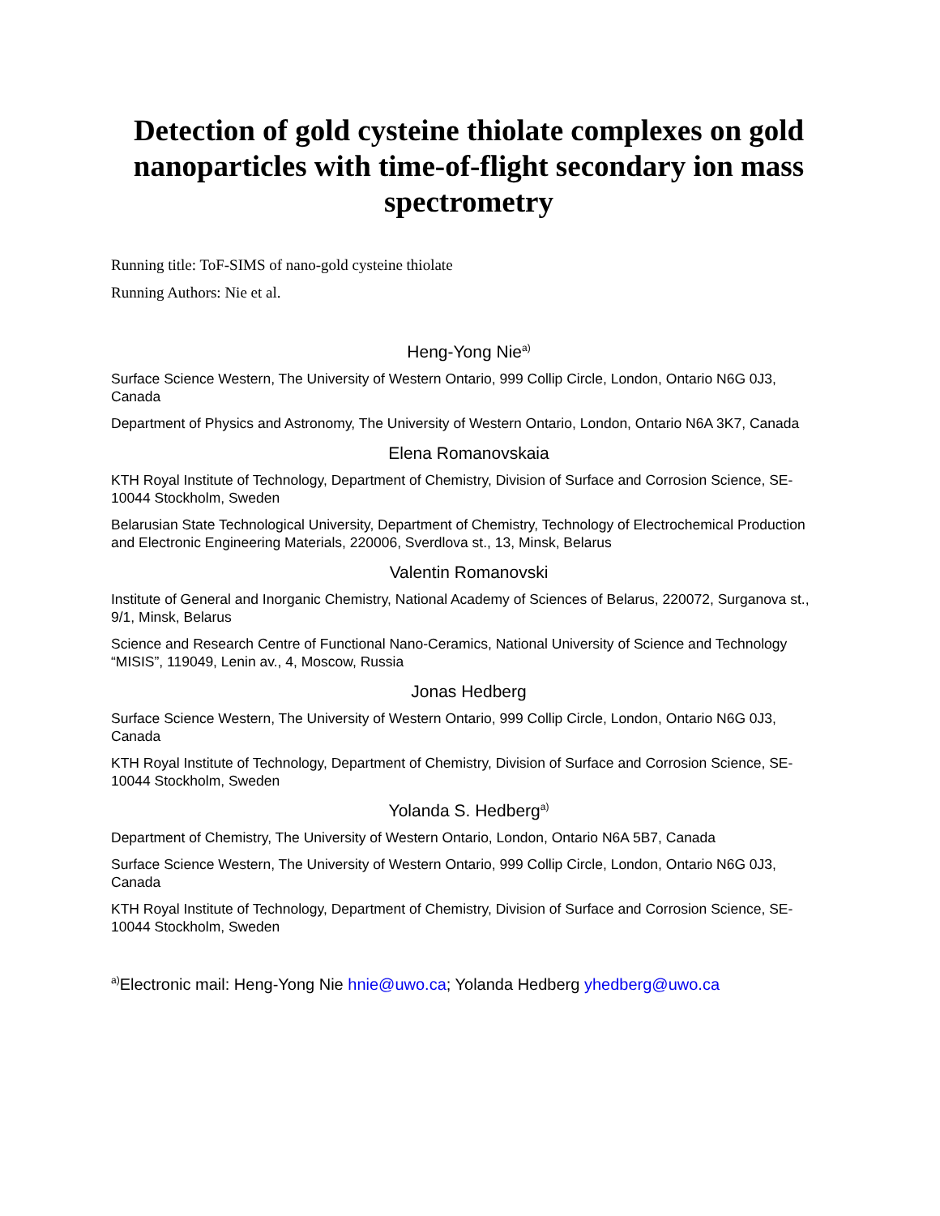Detection of gold cysteine thiolate complexes on gold nanoparticles with time-of-flight secondary ion mass spectrometry
Running title: ToF-SIMS of nano-gold cysteine thiolate
Running Authors: Nie et al.
Heng-Yong Nie<sup>a)</sup>
Surface Science Western, The University of Western Ontario, 999 Collip Circle, London, Ontario N6G 0J3, Canada
Department of Physics and Astronomy, The University of Western Ontario, London, Ontario N6A 3K7, Canada
Elena Romanovskaia
KTH Royal Institute of Technology, Department of Chemistry, Division of Surface and Corrosion Science, SE-10044 Stockholm, Sweden
Belarusian State Technological University, Department of Chemistry, Technology of Electrochemical Production and Electronic Engineering Materials, 220006, Sverdlova st., 13, Minsk, Belarus
Valentin Romanovski
Institute of General and Inorganic Chemistry, National Academy of Sciences of Belarus, 220072, Surganova st., 9/1, Minsk, Belarus
Science and Research Centre of Functional Nano-Ceramics, National University of Science and Technology “MISIS”, 119049, Lenin av., 4, Moscow, Russia
Jonas Hedberg
Surface Science Western, The University of Western Ontario, 999 Collip Circle, London, Ontario N6G 0J3, Canada
KTH Royal Institute of Technology, Department of Chemistry, Division of Surface and Corrosion Science, SE-10044 Stockholm, Sweden
Yolanda S. Hedberg<sup>a)</sup>
Department of Chemistry, The University of Western Ontario, London, Ontario N6A 5B7, Canada
Surface Science Western, The University of Western Ontario, 999 Collip Circle, London, Ontario N6G 0J3, Canada
KTH Royal Institute of Technology, Department of Chemistry, Division of Surface and Corrosion Science, SE-10044 Stockholm, Sweden
<sup>a)</sup> Electronic mail: Heng-Yong Nie hnie@uwo.ca; Yolanda Hedberg yhedberg@uwo.ca